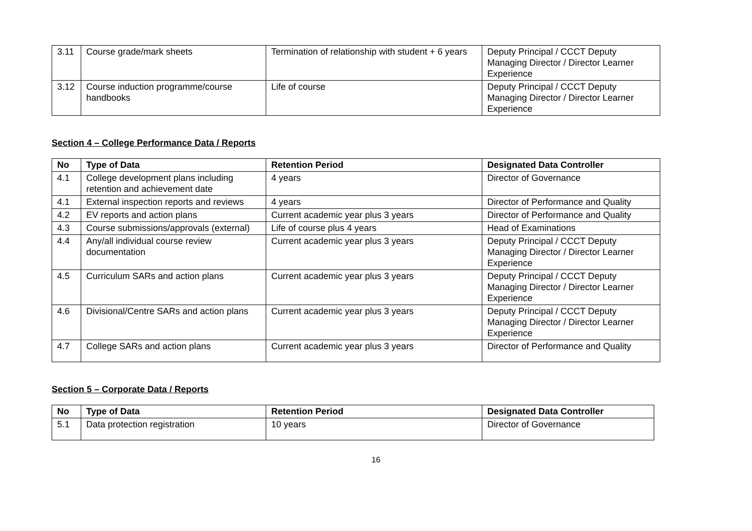| 3.11 | Course grade/mark sheets | Termination of relationship with student + 6 years | Deputy Principal / CCCT Deputy Managing Director / Director Learner Experience |
| 3.12 | Course induction programme/course handbooks | Life of course | Deputy Principal / CCCT Deputy Managing Director / Director Learner Experience |
Section 4 – College Performance Data / Reports
| No | Type of Data | Retention Period | Designated Data Controller |
| --- | --- | --- | --- |
| 4.1 | College development plans including retention and achievement date | 4 years | Director of Governance |
| 4.1 | External inspection reports and reviews | 4 years | Director of Performance and Quality |
| 4.2 | EV reports and action plans | Current academic year plus 3 years | Director of Performance and Quality |
| 4.3 | Course submissions/approvals (external) | Life of course plus 4 years | Head of Examinations |
| 4.4 | Any/all individual course review documentation | Current academic year plus 3 years | Deputy Principal / CCCT Deputy Managing Director / Director Learner Experience |
| 4.5 | Curriculum SARs and action plans | Current academic year plus 3 years | Deputy Principal / CCCT Deputy Managing Director / Director Learner Experience |
| 4.6 | Divisional/Centre SARs and action plans | Current academic year plus 3 years | Deputy Principal / CCCT Deputy Managing Director / Director Learner Experience |
| 4.7 | College SARs and action plans | Current academic year plus 3 years | Director of Performance and Quality |
Section 5 – Corporate Data / Reports
| No | Type of Data | Retention Period | Designated Data Controller |
| --- | --- | --- | --- |
| 5.1 | Data protection registration | 10 years | Director of Governance |
16